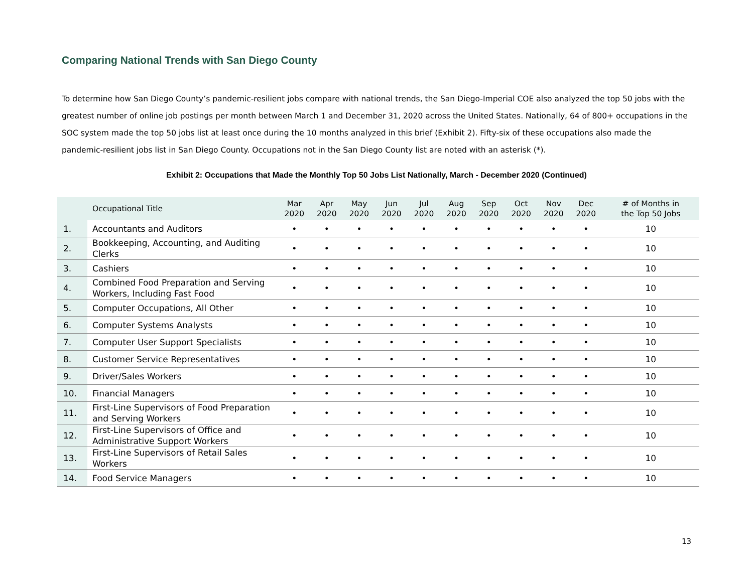Comparing National Trends with San Diego County
To determine how San Diego County’s pandemic-resilient jobs compare with national trends, the San Diego-Imperial COE also analyzed the top 50 jobs with the greatest number of online job postings per month between March 1 and December 31, 2020 across the United States. Nationally, 64 of 800+ occupations in the SOC system made the top 50 jobs list at least once during the 10 months analyzed in this brief (Exhibit 2). Fifty-six of these occupations also made the pandemic-resilient jobs list in San Diego County. Occupations not in the San Diego County list are noted with an asterisk (*).
Exhibit 2: Occupations that Made the Monthly Top 50 Jobs List Nationally, March - December 2020 (Continued)
| | Occupational Title | Mar 2020 | Apr 2020 | May 2020 | Jun 2020 | Jul 2020 | Aug 2020 | Sep 2020 | Oct 2020 | Nov 2020 | Dec 2020 | # of Months in the Top 50 Jobs |
| --- | --- | --- | --- | --- | --- | --- | --- | --- | --- | --- | --- | --- |
| 1. | Accountants and Auditors | • | • | • | • | • | • | • | • | • | • | 10 |
| 2. | Bookkeeping, Accounting, and Auditing Clerks | • | • | • | • | • | • | • | • | • | • | 10 |
| 3. | Cashiers | • | • | • | • | • | • | • | • | • | • | 10 |
| 4. | Combined Food Preparation and Serving Workers, Including Fast Food | • | • | • | • | • | • | • | • | • | • | 10 |
| 5. | Computer Occupations, All Other | • | • | • | • | • | • | • | • | • | • | 10 |
| 6. | Computer Systems Analysts | • | • | • | • | • | • | • | • | • | • | 10 |
| 7. | Computer User Support Specialists | • | • | • | • | • | • | • | • | • | • | 10 |
| 8. | Customer Service Representatives | • | • | • | • | • | • | • | • | • | • | 10 |
| 9. | Driver/Sales Workers | • | • | • | • | • | • | • | • | • | • | 10 |
| 10. | Financial Managers | • | • | • | • | • | • | • | • | • | • | 10 |
| 11. | First-Line Supervisors of Food Preparation and Serving Workers | • | • | • | • | • | • | • | • | • | • | 10 |
| 12. | First-Line Supervisors of Office and Administrative Support Workers | • | • | • | • | • | • | • | • | • | • | 10 |
| 13. | First-Line Supervisors of Retail Sales Workers | • | • | • | • | • | • | • | • | • | • | 10 |
| 14. | Food Service Managers | • | • | • | • | • | • | • | • | • | • | 10 |
13